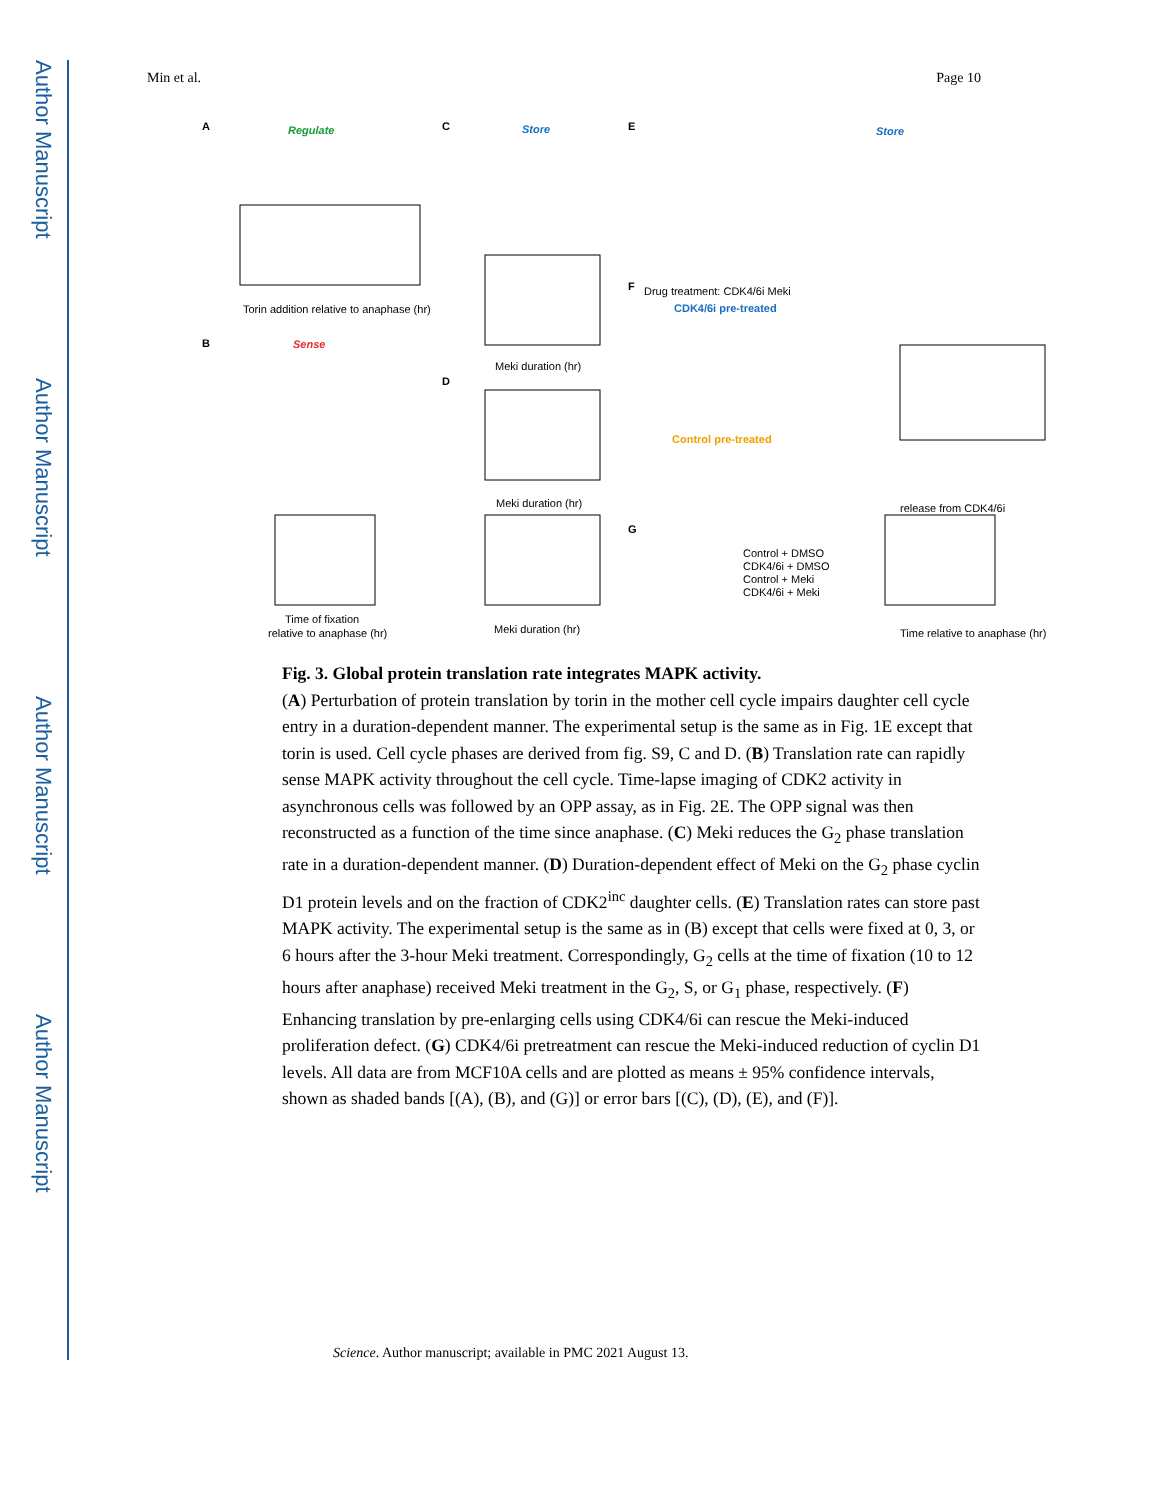Author Manuscript
Author Manuscript
Author Manuscript
Author Manuscript
Min et al. Page 10
A
Regulate
B
Sense
C
Store
D
E
Store
F
Drug treatment: CDK4/6i Meki
CDK4/6i pre-treated
Control pre-treated
G
Control + DMSO
CDK4/6i + DMSO
Control + Meki
CDK4/6i + Meki
Torin addition relative to anaphase (hr)
Meki duration (hr)
Meki duration (hr)
Meki duration (hr)
Time of fixation
relative to anaphase (hr)
Time relative to anaphase (hr)
release from CDK4/6i
Fig. 3. Global protein translation rate integrates MAPK activity.
(A) Perturbation of protein translation by torin in the mother cell cycle impairs daughter cell cycle entry in a duration-dependent manner. The experimental setup is the same as in Fig. 1E except that torin is used. Cell cycle phases are derived from fig. S9, C and D. (B) Translation rate can rapidly sense MAPK activity throughout the cell cycle. Time-lapse imaging of CDK2 activity in asynchronous cells was followed by an OPP assay, as in Fig. 2E. The OPP signal was then reconstructed as a function of the time since anaphase. (C) Meki reduces the G<sub>2</sub> phase translation rate in a duration-dependent manner. (D) Duration-dependent effect of Meki on the G<sub>2</sub> phase cyclin D1 protein levels and on the fraction of CDK2<sup>inc</sup> daughter cells. (E) Translation rates can store past MAPK activity. The experimental setup is the same as in (B) except that cells were fixed at 0, 3, or 6 hours after the 3-hour Meki treatment. Correspondingly, G<sub>2</sub> cells at the time of fixation (10 to 12 hours after anaphase) received Meki treatment in the G<sub>2</sub>, S, or G<sub>1</sub> phase, respectively. (F) Enhancing translation by pre-enlarging cells using CDK4/6i can rescue the Meki-induced proliferation defect. (G) CDK4/6i pretreatment can rescue the Meki-induced reduction of cyclin D1 levels. All data are from MCF10A cells and are plotted as means ± 95% confidence intervals, shown as shaded bands [(A), (B), and (G)] or error bars [(C), (D), (E), and (F)].
Science. Author manuscript; available in PMC 2021 August 13.